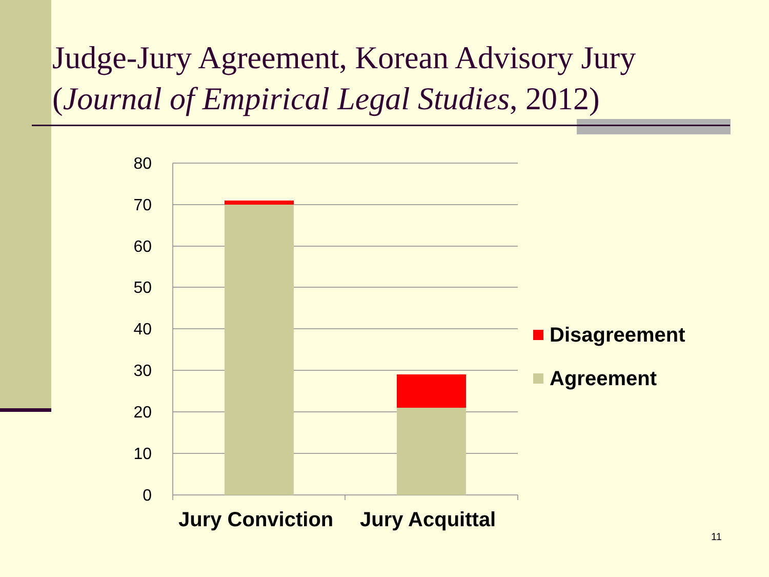Judge-Jury Agreement, Korean Advisory Jury
(Journal of Empirical Legal Studies, 2012)
80
70
60
50
40
30
20
10
0
Jury Conviction Jury Acquittal
Disagreement
Agreement
11